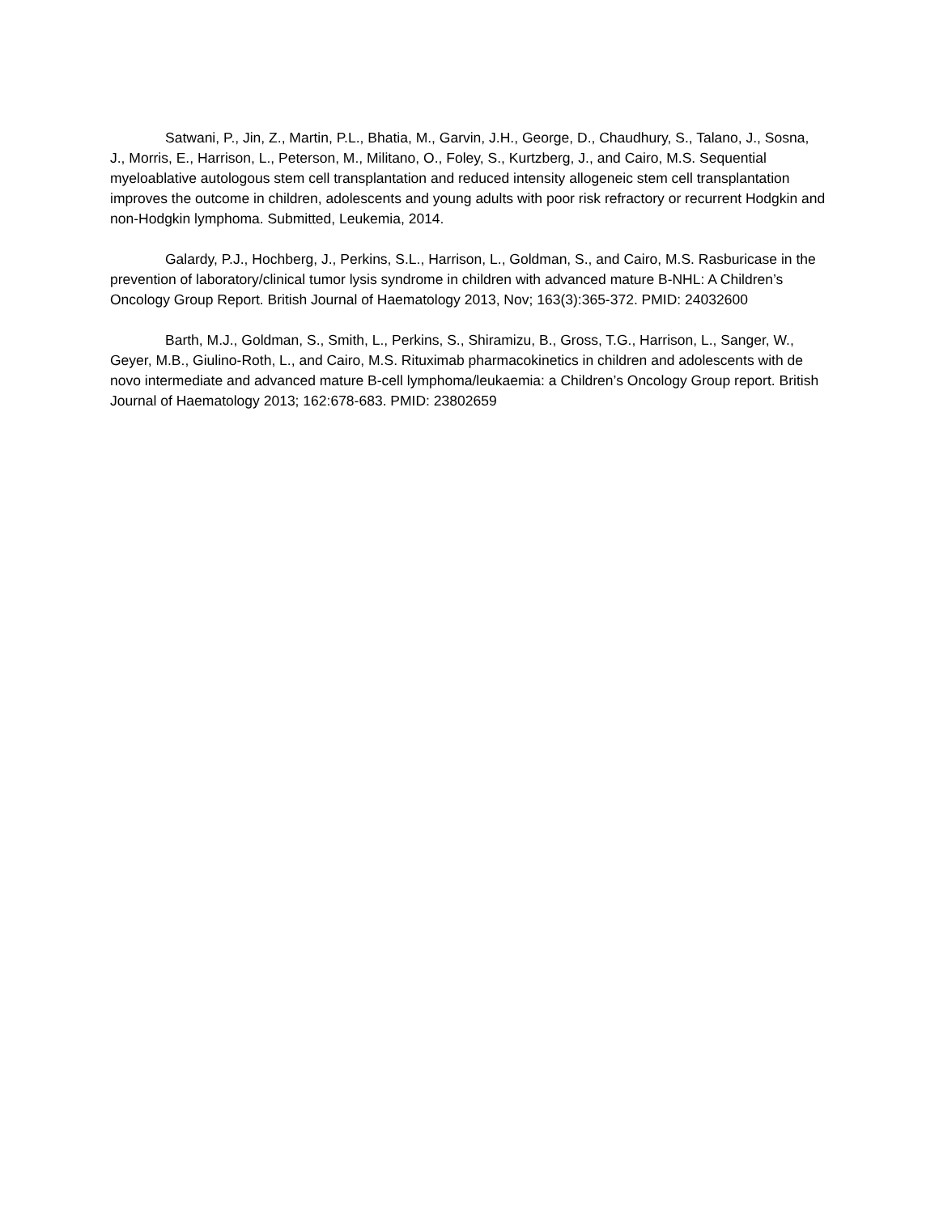Satwani, P., Jin, Z., Martin, P.L., Bhatia, M., Garvin, J.H., George, D., Chaudhury, S., Talano, J., Sosna, J., Morris, E., Harrison, L., Peterson, M., Militano, O., Foley, S., Kurtzberg, J., and Cairo, M.S. Sequential myeloablative autologous stem cell transplantation and reduced intensity allogeneic stem cell transplantation improves the outcome in children, adolescents and young adults with poor risk refractory or recurrent Hodgkin and non-Hodgkin lymphoma. Submitted, Leukemia, 2014.
Galardy, P.J., Hochberg, J., Perkins, S.L., Harrison, L., Goldman, S., and Cairo, M.S. Rasburicase in the prevention of laboratory/clinical tumor lysis syndrome in children with advanced mature B-NHL: A Children’s Oncology Group Report. British Journal of Haematology 2013, Nov; 163(3):365-372. PMID: 24032600
Barth, M.J., Goldman, S., Smith, L., Perkins, S., Shiramizu, B., Gross, T.G., Harrison, L., Sanger, W., Geyer, M.B., Giulino-Roth, L., and Cairo, M.S. Rituximab pharmacokinetics in children and adolescents with de novo intermediate and advanced mature B-cell lymphoma/leukaemia: a Children’s Oncology Group report. British Journal of Haematology 2013; 162:678-683. PMID: 23802659